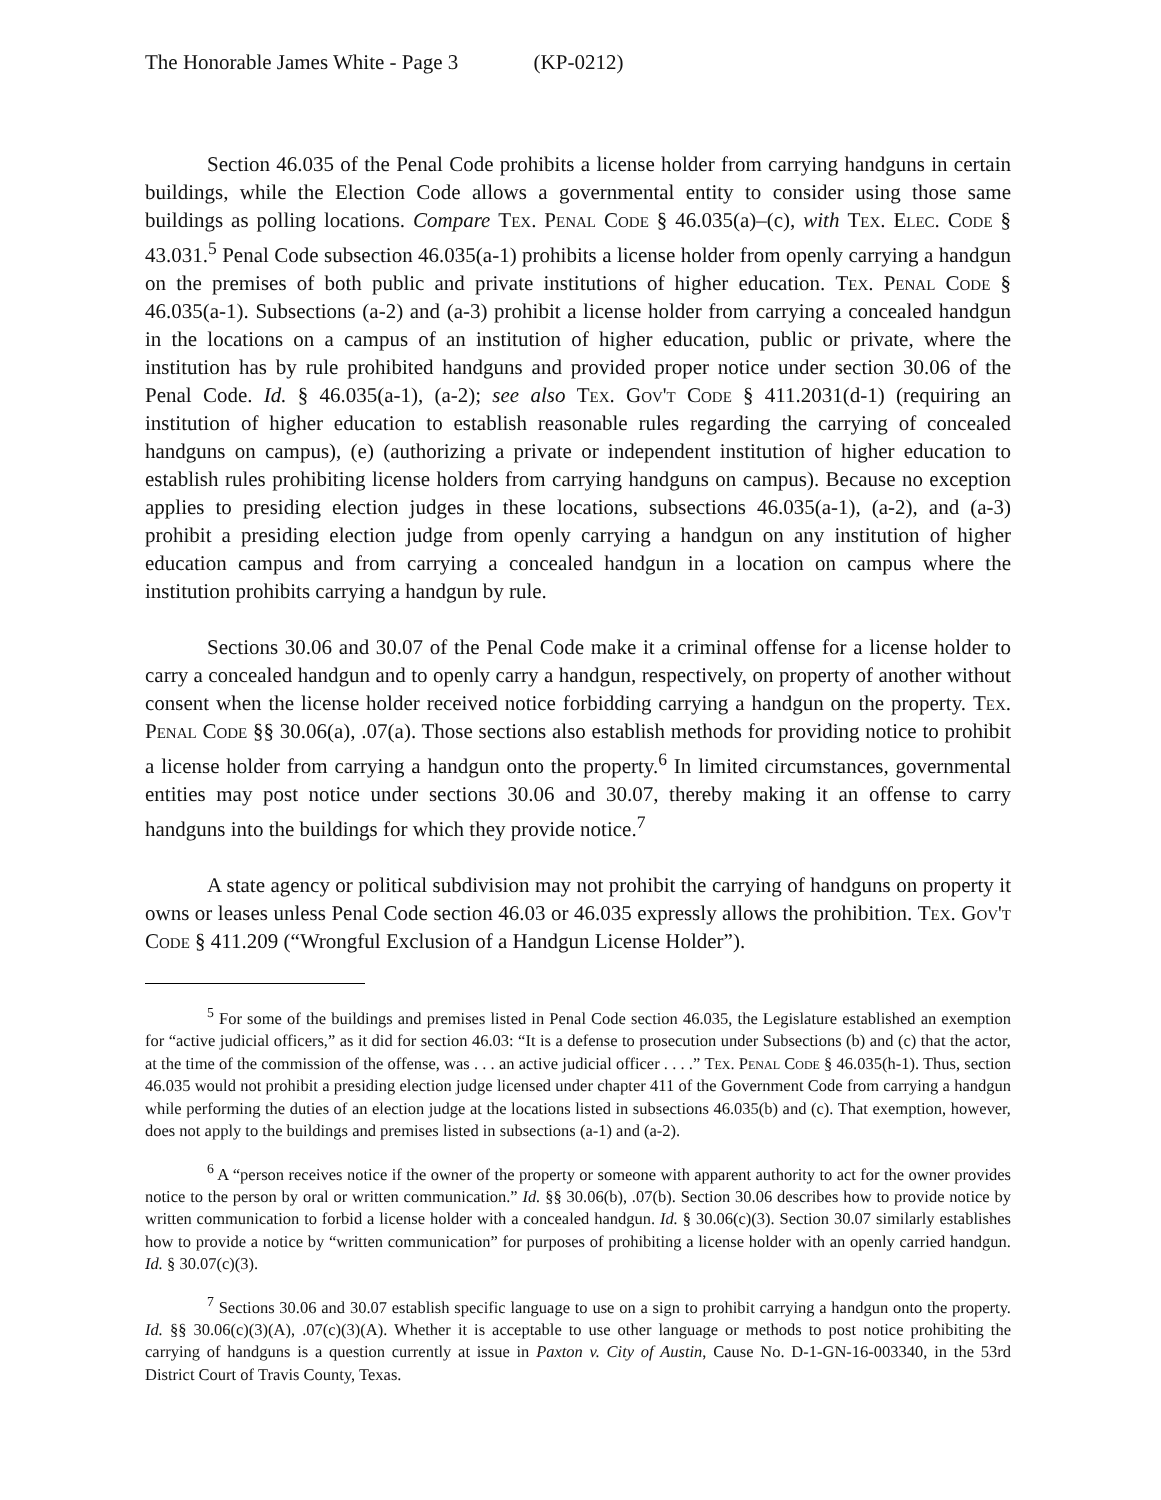The Honorable James White - Page 3 (KP-0212)
Section 46.035 of the Penal Code prohibits a license holder from carrying handguns in certain buildings, while the Election Code allows a governmental entity to consider using those same buildings as polling locations. Compare Tex. Penal Code § 46.035(a)–(c), with Tex. Elec. Code § 43.031.<sup>5</sup> Penal Code subsection 46.035(a-1) prohibits a license holder from openly carrying a handgun on the premises of both public and private institutions of higher education. Tex. Penal Code § 46.035(a-1). Subsections (a-2) and (a-3) prohibit a license holder from carrying a concealed handgun in the locations on a campus of an institution of higher education, public or private, where the institution has by rule prohibited handguns and provided proper notice under section 30.06 of the Penal Code. Id. § 46.035(a-1), (a-2); see also Tex. Gov't Code § 411.2031(d-1) (requiring an institution of higher education to establish reasonable rules regarding the carrying of concealed handguns on campus), (e) (authorizing a private or independent institution of higher education to establish rules prohibiting license holders from carrying handguns on campus). Because no exception applies to presiding election judges in these locations, subsections 46.035(a-1), (a-2), and (a-3) prohibit a presiding election judge from openly carrying a handgun on any institution of higher education campus and from carrying a concealed handgun in a location on campus where the institution prohibits carrying a handgun by rule.
Sections 30.06 and 30.07 of the Penal Code make it a criminal offense for a license holder to carry a concealed handgun and to openly carry a handgun, respectively, on property of another without consent when the license holder received notice forbidding carrying a handgun on the property. Tex. Penal Code §§ 30.06(a), .07(a). Those sections also establish methods for providing notice to prohibit a license holder from carrying a handgun onto the property.<sup>6</sup> In limited circumstances, governmental entities may post notice under sections 30.06 and 30.07, thereby making it an offense to carry handguns into the buildings for which they provide notice.<sup>7</sup>
A state agency or political subdivision may not prohibit the carrying of handguns on property it owns or leases unless Penal Code section 46.03 or 46.035 expressly allows the prohibition. Tex. Gov't Code § 411.209 (“Wrongful Exclusion of a Handgun License Holder”).
<sup>5</sup> For some of the buildings and premises listed in Penal Code section 46.035, the Legislature established an exemption for “active judicial officers,” as it did for section 46.03: “It is a defense to prosecution under Subsections (b) and (c) that the actor, at the time of the commission of the offense, was . . . an active judicial officer . . . .” Tex. Penal Code § 46.035(h-1). Thus, section 46.035 would not prohibit a presiding election judge licensed under chapter 411 of the Government Code from carrying a handgun while performing the duties of an election judge at the locations listed in subsections 46.035(b) and (c). That exemption, however, does not apply to the buildings and premises listed in subsections (a-1) and (a-2).
<sup>6</sup> A “person receives notice if the owner of the property or someone with apparent authority to act for the owner provides notice to the person by oral or written communication.” Id. §§ 30.06(b), .07(b). Section 30.06 describes how to provide notice by written communication to forbid a license holder with a concealed handgun. Id. § 30.06(c)(3). Section 30.07 similarly establishes how to provide a notice by “written communication” for purposes of prohibiting a license holder with an openly carried handgun. Id. § 30.07(c)(3).
<sup>7</sup> Sections 30.06 and 30.07 establish specific language to use on a sign to prohibit carrying a handgun onto the property. Id. §§ 30.06(c)(3)(A), .07(c)(3)(A). Whether it is acceptable to use other language or methods to post notice prohibiting the carrying of handguns is a question currently at issue in Paxton v. City of Austin, Cause No. D-1-GN-16-003340, in the 53rd District Court of Travis County, Texas.